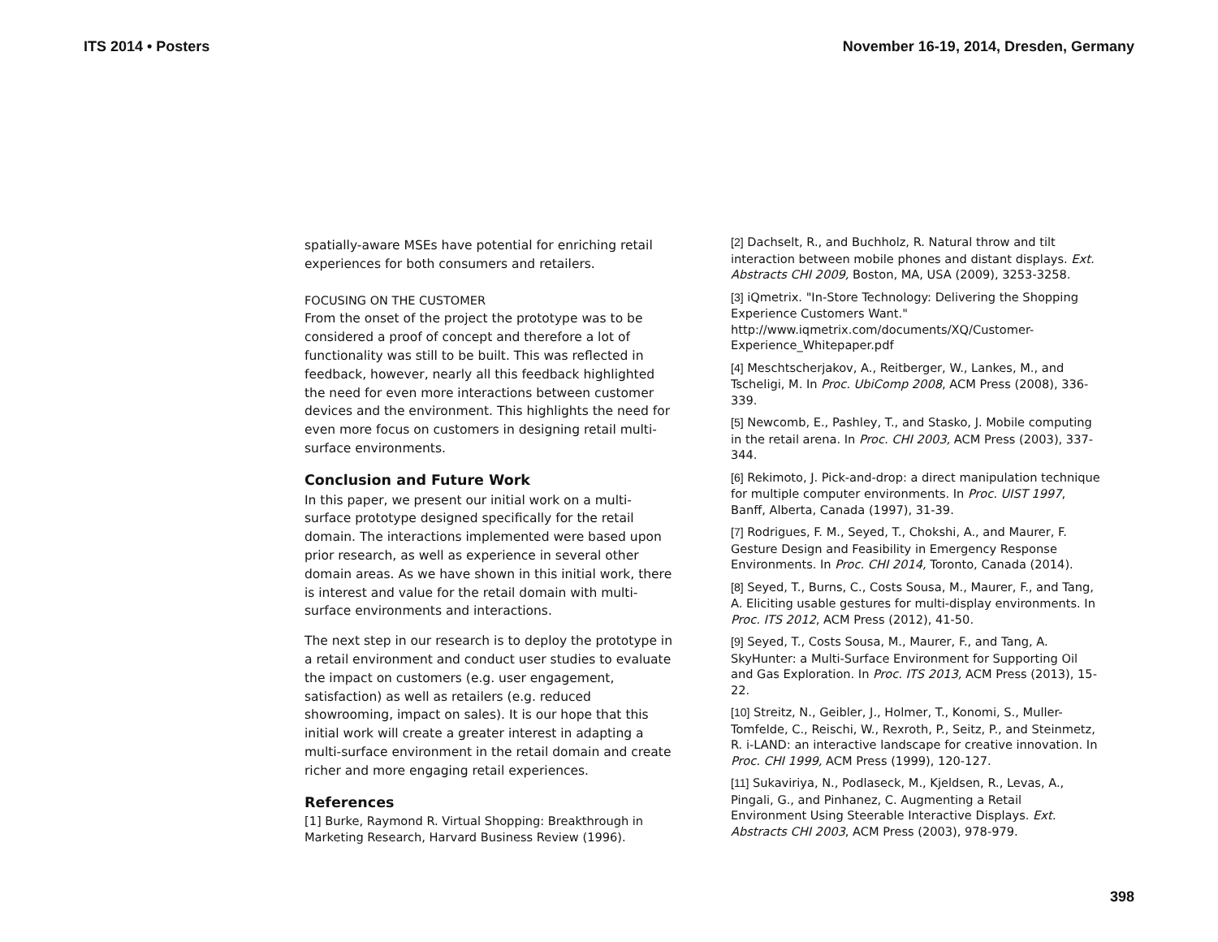ITS 2014 • Posters November 16-19, 2014, Dresden, Germany
spatially-aware MSEs have potential for enriching retail experiences for both consumers and retailers.
FOCUSING ON THE CUSTOMER
From the onset of the project the prototype was to be considered a proof of concept and therefore a lot of functionality was still to be built. This was reflected in feedback, however, nearly all this feedback highlighted the need for even more interactions between customer devices and the environment. This highlights the need for even more focus on customers in designing retail multi-surface environments.
Conclusion and Future Work
In this paper, we present our initial work on a multi-surface prototype designed specifically for the retail domain. The interactions implemented were based upon prior research, as well as experience in several other domain areas. As we have shown in this initial work, there is interest and value for the retail domain with multi-surface environments and interactions.
The next step in our research is to deploy the prototype in a retail environment and conduct user studies to evaluate the impact on customers (e.g. user engagement, satisfaction) as well as retailers (e.g. reduced showrooming, impact on sales). It is our hope that this initial work will create a greater interest in adapting a multi-surface environment in the retail domain and create richer and more engaging retail experiences.
References
[1] Burke, Raymond R. Virtual Shopping: Breakthrough in Marketing Research, Harvard Business Review (1996).
[2] Dachselt, R., and Buchholz, R. Natural throw and tilt interaction between mobile phones and distant displays. Ext. Abstracts CHI 2009, Boston, MA, USA (2009), 3253-3258.
[3] iQmetrix. "In-Store Technology: Delivering the Shopping Experience Customers Want." http://www.iqmetrix.com/documents/XQ/Customer-Experience_Whitepaper.pdf
[4] Meschtscherjakov, A., Reitberger, W., Lankes, M., and Tscheligi, M. In Proc. UbiComp 2008, ACM Press (2008), 336-339.
[5] Newcomb, E., Pashley, T., and Stasko, J. Mobile computing in the retail arena. In Proc. CHI 2003, ACM Press (2003), 337-344.
[6] Rekimoto, J. Pick-and-drop: a direct manipulation technique for multiple computer environments. In Proc. UIST 1997, Banff, Alberta, Canada (1997), 31-39.
[7] Rodrigues, F. M., Seyed, T., Chokshi, A., and Maurer, F. Gesture Design and Feasibility in Emergency Response Environments. In Proc. CHI 2014, Toronto, Canada (2014).
[8] Seyed, T., Burns, C., Costs Sousa, M., Maurer, F., and Tang, A. Eliciting usable gestures for multi-display environments. In Proc. ITS 2012, ACM Press (2012), 41-50.
[9] Seyed, T., Costs Sousa, M., Maurer, F., and Tang, A. SkyHunter: a Multi-Surface Environment for Supporting Oil and Gas Exploration. In Proc. ITS 2013, ACM Press (2013), 15-22.
[10] Streitz, N., Geibler, J., Holmer, T., Konomi, S., Muller-Tomfelde, C., Reischi, W., Rexroth, P., Seitz, P., and Steinmetz, R. i-LAND: an interactive landscape for creative innovation. In Proc. CHI 1999, ACM Press (1999), 120-127.
[11] Sukaviriya, N., Podlaseck, M., Kjeldsen, R., Levas, A., Pingali, G., and Pinhanez, C. Augmenting a Retail Environment Using Steerable Interactive Displays. Ext. Abstracts CHI 2003, ACM Press (2003), 978-979.
398